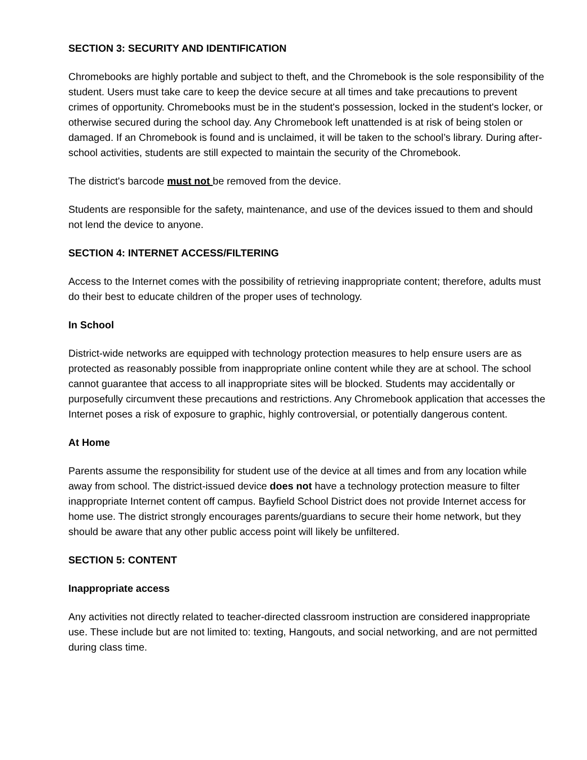SECTION 3: SECURITY AND IDENTIFICATION
Chromebooks are highly portable and subject to theft, and the Chromebook is the sole responsibility of the student. Users must take care to keep the device secure at all times and take precautions to prevent crimes of opportunity. Chromebooks must be in the student's possession, locked in the student's locker, or otherwise secured during the school day. Any Chromebook left unattended is at risk of being stolen or damaged. If an Chromebook is found and is unclaimed, it will be taken to the school’s library. During after-school activities, students are still expected to maintain the security of the Chromebook.
The district's barcode must not be removed from the device.
Students are responsible for the safety, maintenance, and use of the devices issued to them and should not lend the device to anyone.
SECTION 4: INTERNET ACCESS/FILTERING
Access to the Internet comes with the possibility of retrieving inappropriate content; therefore, adults must do their best to educate children of the proper uses of technology.
In School
District-wide networks are equipped with technology protection measures to help ensure users are as protected as reasonably possible from inappropriate online content while they are at school. The school cannot guarantee that access to all inappropriate sites will be blocked. Students may accidentally or purposefully circumvent these precautions and restrictions. Any Chromebook application that accesses the Internet poses a risk of exposure to graphic, highly controversial, or potentially dangerous content.
At Home
Parents assume the responsibility for student use of the device at all times and from any location while away from school. The district-issued device does not have a technology protection measure to filter inappropriate Internet content off campus. Bayfield School District does not provide Internet access for home use. The district strongly encourages parents/guardians to secure their home network, but they should be aware that any other public access point will likely be unfiltered.
SECTION 5: CONTENT
Inappropriate access
Any activities not directly related to teacher-directed classroom instruction are considered inappropriate use. These include but are not limited to: texting, Hangouts, and social networking, and are not permitted during class time.